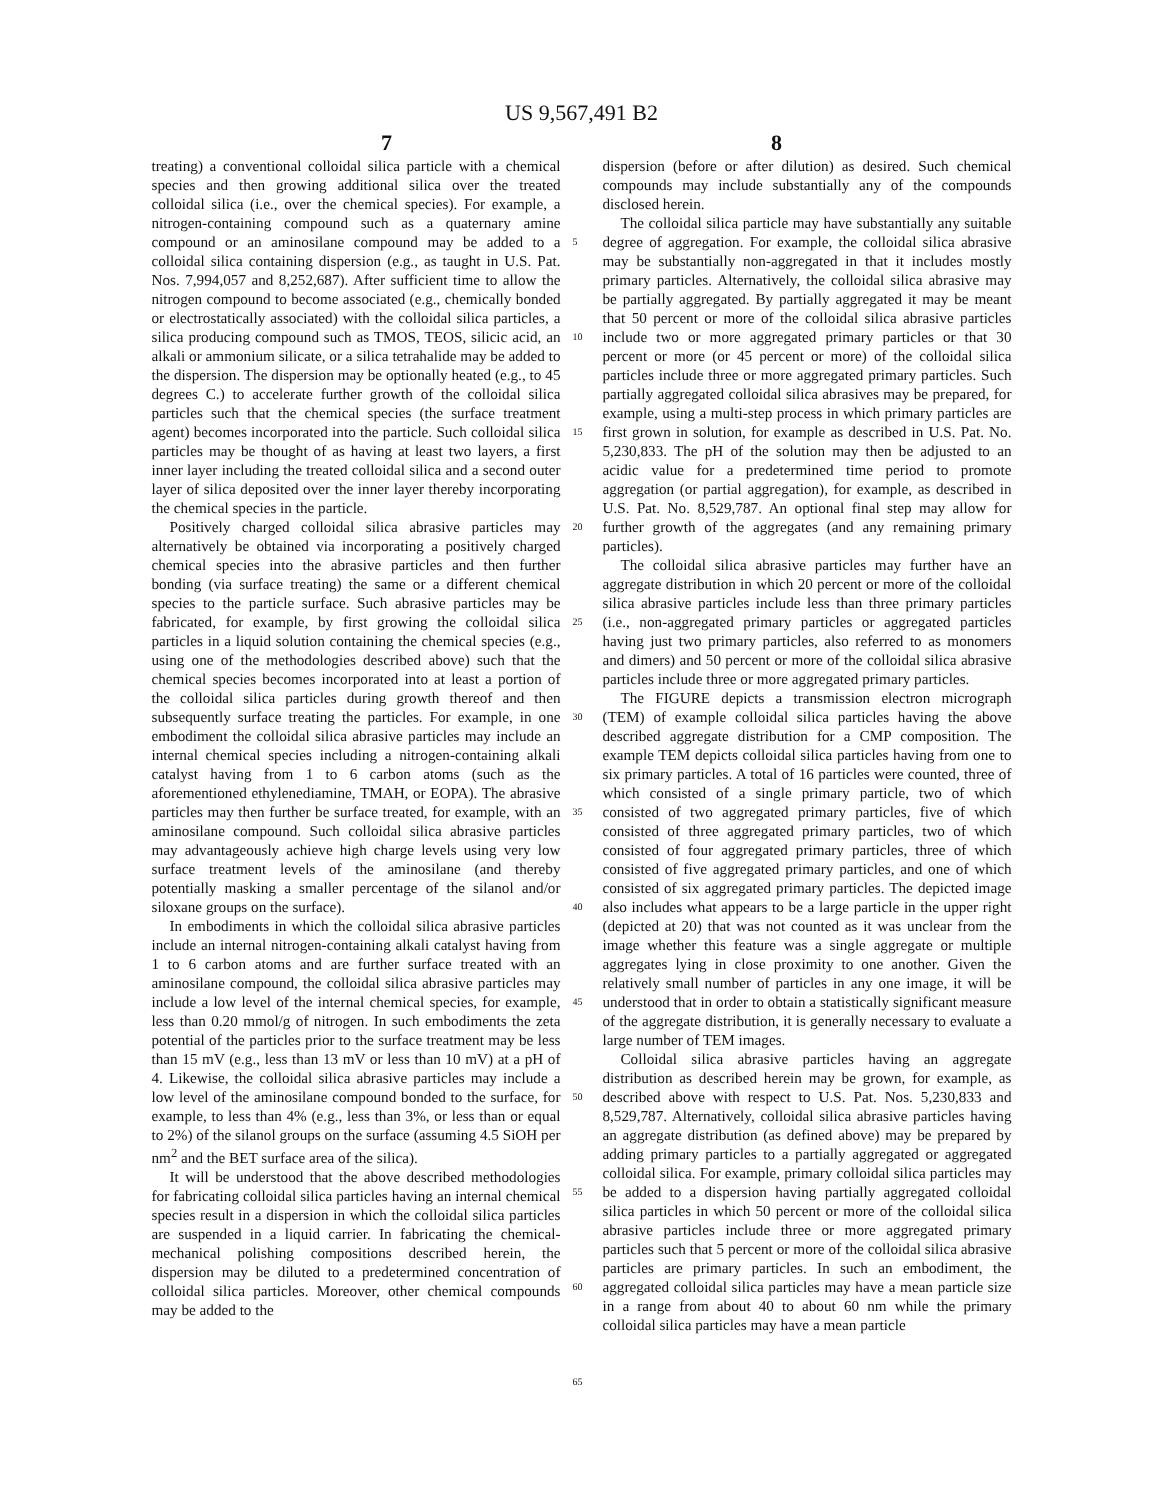US 9,567,491 B2
7 8
treating) a conventional colloidal silica particle with a chemical species and then growing additional silica over the treated colloidal silica (i.e., over the chemical species). For example, a nitrogen-containing compound such as a quaternary amine compound or an aminosilane compound may be added to a colloidal silica containing dispersion (e.g., as taught in U.S. Pat. Nos. 7,994,057 and 8,252,687). After sufficient time to allow the nitrogen compound to become associated (e.g., chemically bonded or electrostatically associated) with the colloidal silica particles, a silica producing compound such as TMOS, TEOS, silicic acid, an alkali or ammonium silicate, or a silica tetrahalide may be added to the dispersion. The dispersion may be optionally heated (e.g., to 45 degrees C.) to accelerate further growth of the colloidal silica particles such that the chemical species (the surface treatment agent) becomes incorporated into the particle. Such colloidal silica particles may be thought of as having at least two layers, a first inner layer including the treated colloidal silica and a second outer layer of silica deposited over the inner layer thereby incorporating the chemical species in the particle.
Positively charged colloidal silica abrasive particles may alternatively be obtained via incorporating a positively charged chemical species into the abrasive particles and then further bonding (via surface treating) the same or a different chemical species to the particle surface. Such abrasive particles may be fabricated, for example, by first growing the colloidal silica particles in a liquid solution containing the chemical species (e.g., using one of the methodologies described above) such that the chemical species becomes incorporated into at least a portion of the colloidal silica particles during growth thereof and then subsequently surface treating the particles. For example, in one embodiment the colloidal silica abrasive particles may include an internal chemical species including a nitrogen-containing alkali catalyst having from 1 to 6 carbon atoms (such as the aforementioned ethylenediamine, TMAH, or EOPA). The abrasive particles may then further be surface treated, for example, with an aminosilane compound. Such colloidal silica abrasive particles may advantageously achieve high charge levels using very low surface treatment levels of the aminosilane (and thereby potentially masking a smaller percentage of the silanol and/or siloxane groups on the surface).
In embodiments in which the colloidal silica abrasive particles include an internal nitrogen-containing alkali catalyst having from 1 to 6 carbon atoms and are further surface treated with an aminosilane compound, the colloidal silica abrasive particles may include a low level of the internal chemical species, for example, less than 0.20 mmol/g of nitrogen. In such embodiments the zeta potential of the particles prior to the surface treatment may be less than 15 mV (e.g., less than 13 mV or less than 10 mV) at a pH of 4. Likewise, the colloidal silica abrasive particles may include a low level of the aminosilane compound bonded to the surface, for example, to less than 4% (e.g., less than 3%, or less than or equal to 2%) of the silanol groups on the surface (assuming 4.5 SiOH per nm<sup>2</sup> and the BET surface area of the silica).
It will be understood that the above described methodologies for fabricating colloidal silica particles having an internal chemical species result in a dispersion in which the colloidal silica particles are suspended in a liquid carrier. In fabricating the chemical-mechanical polishing compositions described herein, the dispersion may be diluted to a predetermined concentration of colloidal silica particles. Moreover, other chemical compounds may be added to the
5
10
15
20
25
30
35
40
45
50
55
60
65
dispersion (before or after dilution) as desired. Such chemical compounds may include substantially any of the compounds disclosed herein.
The colloidal silica particle may have substantially any suitable degree of aggregation. For example, the colloidal silica abrasive may be substantially non-aggregated in that it includes mostly primary particles. Alternatively, the colloidal silica abrasive may be partially aggregated. By partially aggregated it may be meant that 50 percent or more of the colloidal silica abrasive particles include two or more aggregated primary particles or that 30 percent or more (or 45 percent or more) of the colloidal silica particles include three or more aggregated primary particles. Such partially aggregated colloidal silica abrasives may be prepared, for example, using a multi-step process in which primary particles are first grown in solution, for example as described in U.S. Pat. No. 5,230,833. The pH of the solution may then be adjusted to an acidic value for a predetermined time period to promote aggregation (or partial aggregation), for example, as described in U.S. Pat. No. 8,529,787. An optional final step may allow for further growth of the aggregates (and any remaining primary particles).
The colloidal silica abrasive particles may further have an aggregate distribution in which 20 percent or more of the colloidal silica abrasive particles include less than three primary particles (i.e., non-aggregated primary particles or aggregated particles having just two primary particles, also referred to as monomers and dimers) and 50 percent or more of the colloidal silica abrasive particles include three or more aggregated primary particles.
The FIGURE depicts a transmission electron micrograph (TEM) of example colloidal silica particles having the above described aggregate distribution for a CMP composition. The example TEM depicts colloidal silica particles having from one to six primary particles. A total of 16 particles were counted, three of which consisted of a single primary particle, two of which consisted of two aggregated primary particles, five of which consisted of three aggregated primary particles, two of which consisted of four aggregated primary particles, three of which consisted of five aggregated primary particles, and one of which consisted of six aggregated primary particles. The depicted image also includes what appears to be a large particle in the upper right (depicted at 20) that was not counted as it was unclear from the image whether this feature was a single aggregate or multiple aggregates lying in close proximity to one another. Given the relatively small number of particles in any one image, it will be understood that in order to obtain a statistically significant measure of the aggregate distribution, it is generally necessary to evaluate a large number of TEM images.
Colloidal silica abrasive particles having an aggregate distribution as described herein may be grown, for example, as described above with respect to U.S. Pat. Nos. 5,230,833 and 8,529,787. Alternatively, colloidal silica abrasive particles having an aggregate distribution (as defined above) may be prepared by adding primary particles to a partially aggregated or aggregated colloidal silica. For example, primary colloidal silica particles may be added to a dispersion having partially aggregated colloidal silica particles in which 50 percent or more of the colloidal silica abrasive particles include three or more aggregated primary particles such that 5 percent or more of the colloidal silica abrasive particles are primary particles. In such an embodiment, the aggregated colloidal silica particles may have a mean particle size in a range from about 40 to about 60 nm while the primary colloidal silica particles may have a mean particle